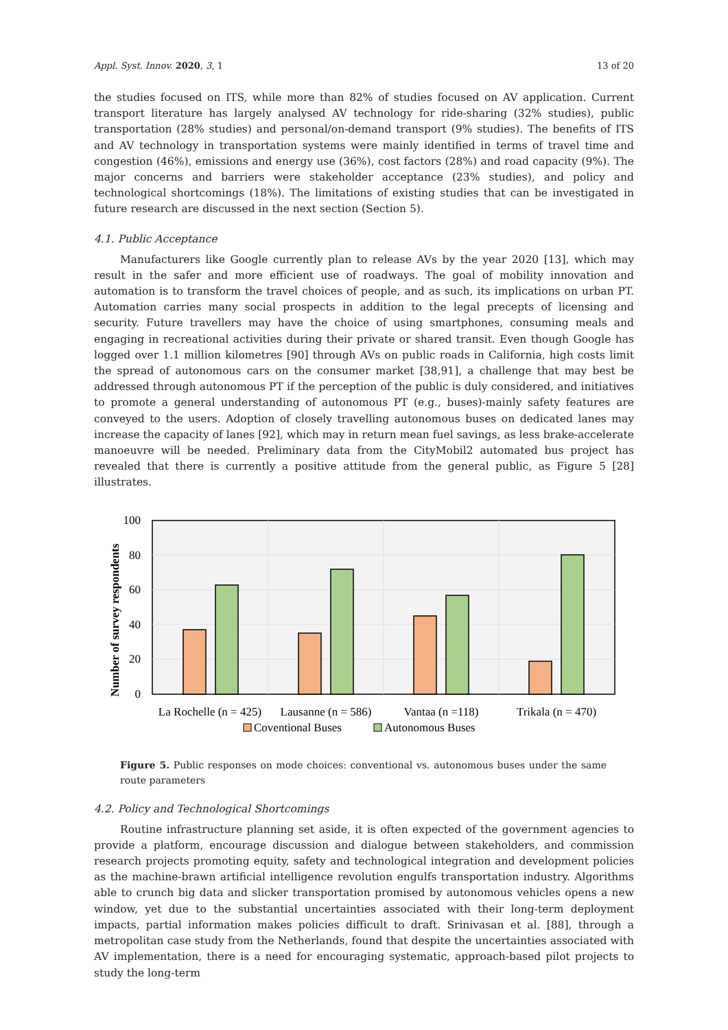Appl. Syst. Innov. 2020, 3, 1 13 of 20
the studies focused on ITS, while more than 82% of studies focused on AV application. Current transport literature has largely analysed AV technology for ride-sharing (32% studies), public transportation (28% studies) and personal/on-demand transport (9% studies). The benefits of ITS and AV technology in transportation systems were mainly identified in terms of travel time and congestion (46%), emissions and energy use (36%), cost factors (28%) and road capacity (9%). The major concerns and barriers were stakeholder acceptance (23% studies), and policy and technological shortcomings (18%). The limitations of existing studies that can be investigated in future research are discussed in the next section (Section 5).
4.1. Public Acceptance
Manufacturers like Google currently plan to release AVs by the year 2020 [13], which may result in the safer and more efficient use of roadways. The goal of mobility innovation and automation is to transform the travel choices of people, and as such, its implications on urban PT. Automation carries many social prospects in addition to the legal precepts of licensing and security. Future travellers may have the choice of using smartphones, consuming meals and engaging in recreational activities during their private or shared transit. Even though Google has logged over 1.1 million kilometres [90] through AVs on public roads in California, high costs limit the spread of autonomous cars on the consumer market [38,91], a challenge that may best be addressed through autonomous PT if the perception of the public is duly considered, and initiatives to promote a general understanding of autonomous PT (e.g., buses)-mainly safety features are conveyed to the users. Adoption of closely travelling autonomous buses on dedicated lanes may increase the capacity of lanes [92], which may in return mean fuel savings, as less brake-accelerate manoeuvre will be needed. Preliminary data from the CityMobil2 automated bus project has revealed that there is currently a positive attitude from the general public, as Figure 5 [28] illustrates.
0
20
40
60
80
100
Number of survey respondents
La Rochelle (n = 425)
Lausanne (n = 586)
Vantaa (n =118)
Trikala (n = 470)
Coventional Buses
Autonomous Buses
Figure 5. Public responses on mode choices: conventional vs. autonomous buses under the same route parameters
4.2. Policy and Technological Shortcomings
Routine infrastructure planning set aside, it is often expected of the government agencies to provide a platform, encourage discussion and dialogue between stakeholders, and commission research projects promoting equity, safety and technological integration and development policies as the machine-brawn artificial intelligence revolution engulfs transportation industry. Algorithms able to crunch big data and slicker transportation promised by autonomous vehicles opens a new window, yet due to the substantial uncertainties associated with their long-term deployment impacts, partial information makes policies difficult to draft. Srinivasan et al. [88], through a metropolitan case study from the Netherlands, found that despite the uncertainties associated with AV implementation, there is a need for encouraging systematic, approach-based pilot projects to study the long-term